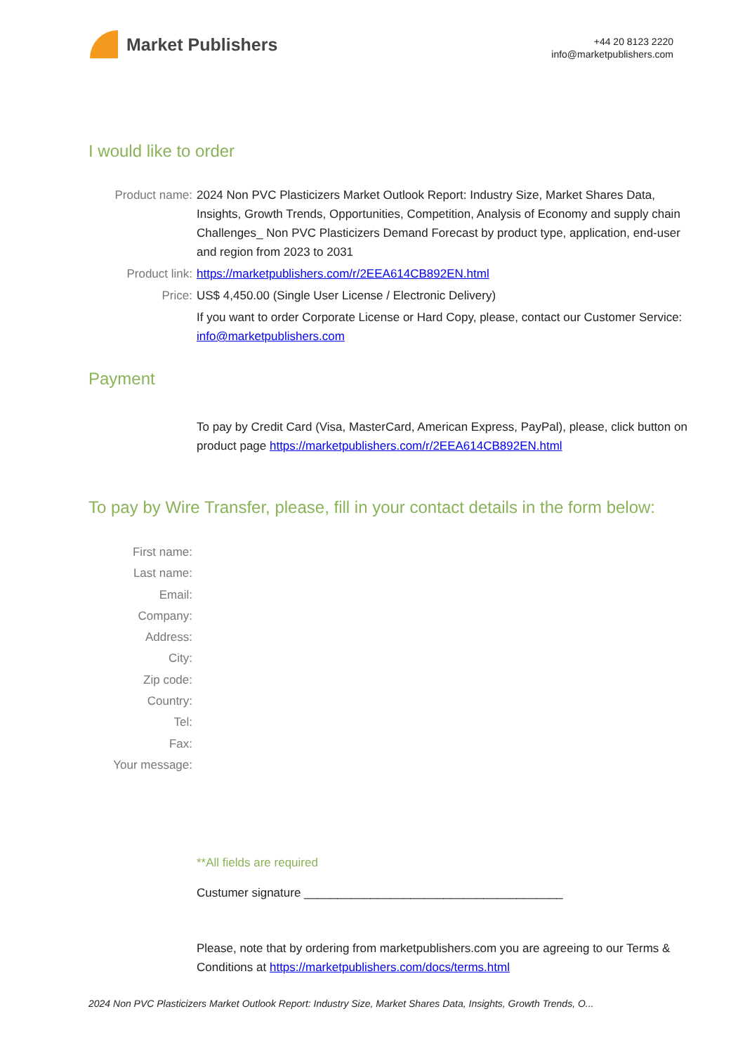Market Publishers
+44 20 8123 2220
info@marketpublishers.com
I would like to order
Product name: 2024 Non PVC Plasticizers Market Outlook Report: Industry Size, Market Shares Data, Insights, Growth Trends, Opportunities, Competition, Analysis of Economy and supply chain Challenges_ Non PVC Plasticizers Demand Forecast by product type, application, end-user and region from 2023 to 2031
Product link: https://marketpublishers.com/r/2EEA614CB892EN.html
Price: US$ 4,450.00 (Single User License / Electronic Delivery)
If you want to order Corporate License or Hard Copy, please, contact our Customer Service:
info@marketpublishers.com
Payment
To pay by Credit Card (Visa, MasterCard, American Express, PayPal), please, click button on product page https://marketpublishers.com/r/2EEA614CB892EN.html
To pay by Wire Transfer, please, fill in your contact details in the form below:
First name:
Last name:
Email:
Company:
Address:
City:
Zip code:
Country:
Tel:
Fax:
Your message:
**All fields are required
Custumer signature _______________________________________
Please, note that by ordering from marketpublishers.com you are agreeing to our Terms & Conditions at https://marketpublishers.com/docs/terms.html
2024 Non PVC Plasticizers Market Outlook Report: Industry Size, Market Shares Data, Insights, Growth Trends, O...